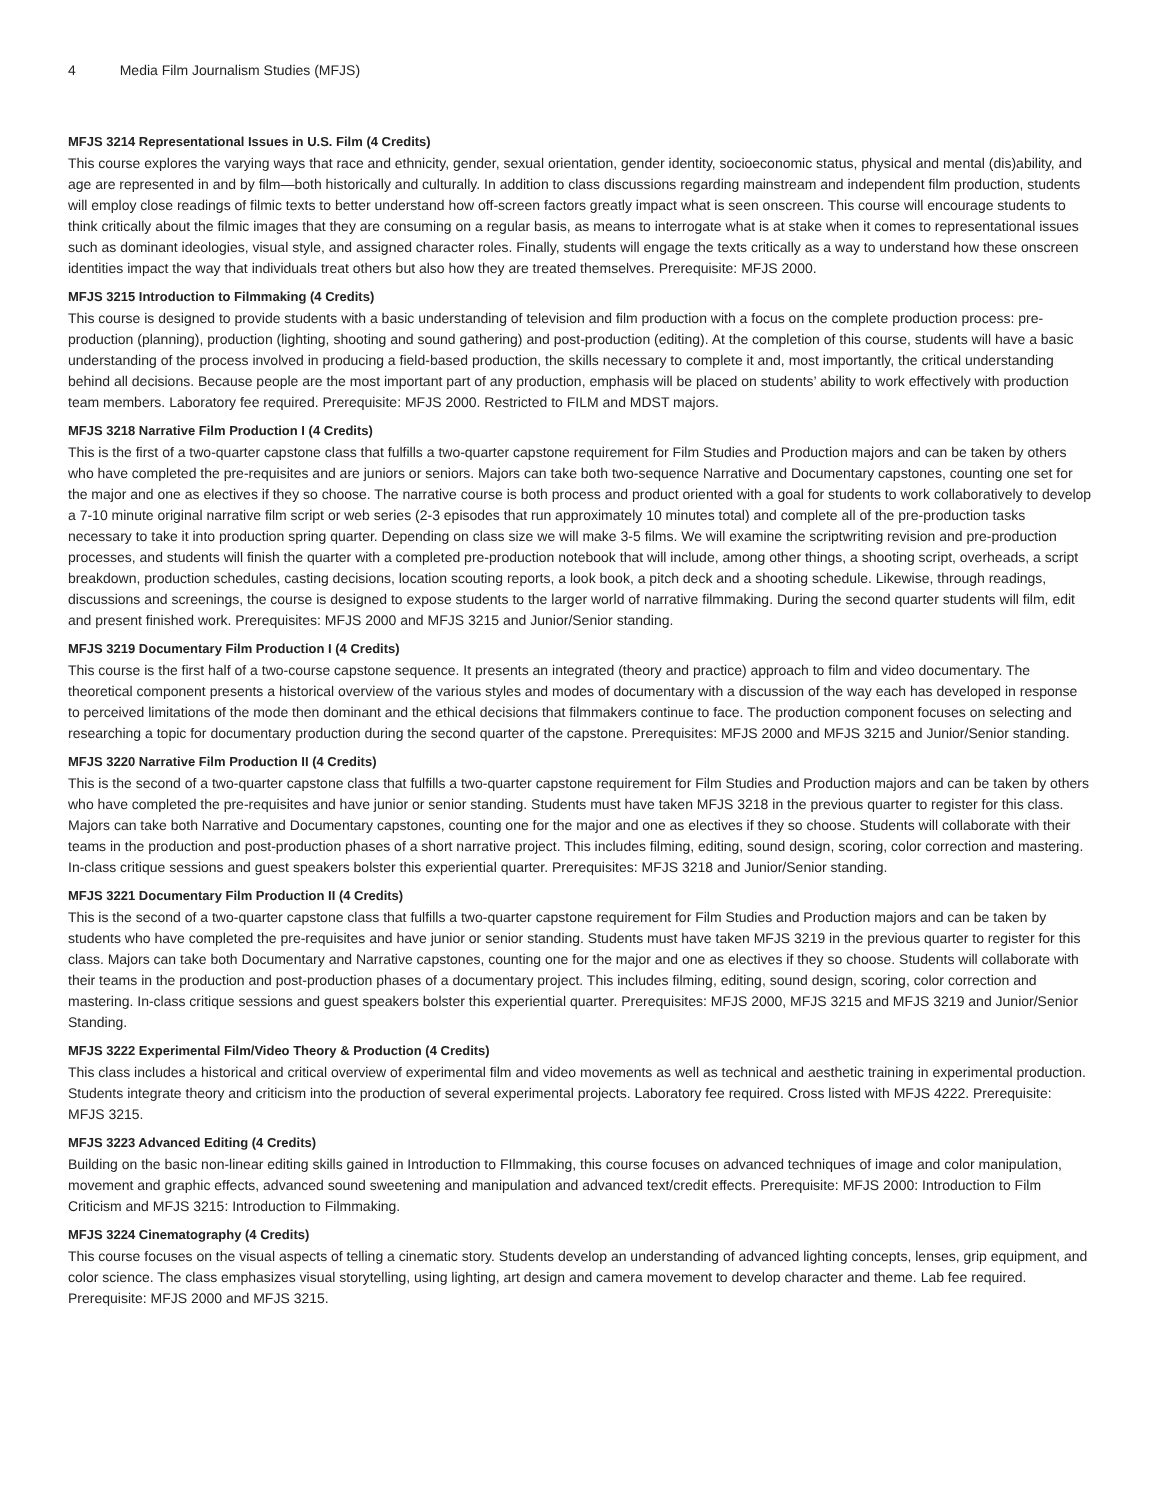4 Media Film Journalism Studies (MFJS)
MFJS 3214 Representational Issues in U.S. Film (4 Credits)
This course explores the varying ways that race and ethnicity, gender, sexual orientation, gender identity, socioeconomic status, physical and mental (dis)ability, and age are represented in and by film—both historically and culturally. In addition to class discussions regarding mainstream and independent film production, students will employ close readings of filmic texts to better understand how off-screen factors greatly impact what is seen onscreen. This course will encourage students to think critically about the filmic images that they are consuming on a regular basis, as means to interrogate what is at stake when it comes to representational issues such as dominant ideologies, visual style, and assigned character roles. Finally, students will engage the texts critically as a way to understand how these onscreen identities impact the way that individuals treat others but also how they are treated themselves. Prerequisite: MFJS 2000.
MFJS 3215 Introduction to Filmmaking (4 Credits)
This course is designed to provide students with a basic understanding of television and film production with a focus on the complete production process: pre-production (planning), production (lighting, shooting and sound gathering) and post-production (editing). At the completion of this course, students will have a basic understanding of the process involved in producing a field-based production, the skills necessary to complete it and, most importantly, the critical understanding behind all decisions. Because people are the most important part of any production, emphasis will be placed on students’ ability to work effectively with production team members. Laboratory fee required. Prerequisite: MFJS 2000. Restricted to FILM and MDST majors.
MFJS 3218 Narrative Film Production I (4 Credits)
This is the first of a two-quarter capstone class that fulfills a two-quarter capstone requirement for Film Studies and Production majors and can be taken by others who have completed the pre-requisites and are juniors or seniors. Majors can take both two-sequence Narrative and Documentary capstones, counting one set for the major and one as electives if they so choose. The narrative course is both process and product oriented with a goal for students to work collaboratively to develop a 7-10 minute original narrative film script or web series (2-3 episodes that run approximately 10 minutes total) and complete all of the pre-production tasks necessary to take it into production spring quarter. Depending on class size we will make 3-5 films. We will examine the scriptwriting revision and pre-production processes, and students will finish the quarter with a completed pre-production notebook that will include, among other things, a shooting script, overheads, a script breakdown, production schedules, casting decisions, location scouting reports, a look book, a pitch deck and a shooting schedule. Likewise, through readings, discussions and screenings, the course is designed to expose students to the larger world of narrative filmmaking. During the second quarter students will film, edit and present finished work. Prerequisites: MFJS 2000 and MFJS 3215 and Junior/Senior standing.
MFJS 3219 Documentary Film Production I (4 Credits)
This course is the first half of a two-course capstone sequence. It presents an integrated (theory and practice) approach to film and video documentary. The theoretical component presents a historical overview of the various styles and modes of documentary with a discussion of the way each has developed in response to perceived limitations of the mode then dominant and the ethical decisions that filmmakers continue to face. The production component focuses on selecting and researching a topic for documentary production during the second quarter of the capstone. Prerequisites: MFJS 2000 and MFJS 3215 and Junior/Senior standing.
MFJS 3220 Narrative Film Production II (4 Credits)
This is the second of a two-quarter capstone class that fulfills a two-quarter capstone requirement for Film Studies and Production majors and can be taken by others who have completed the pre-requisites and have junior or senior standing. Students must have taken MFJS 3218 in the previous quarter to register for this class. Majors can take both Narrative and Documentary capstones, counting one for the major and one as electives if they so choose. Students will collaborate with their teams in the production and post-production phases of a short narrative project. This includes filming, editing, sound design, scoring, color correction and mastering. In-class critique sessions and guest speakers bolster this experiential quarter. Prerequisites: MFJS 3218 and Junior/Senior standing.
MFJS 3221 Documentary Film Production II (4 Credits)
This is the second of a two-quarter capstone class that fulfills a two-quarter capstone requirement for Film Studies and Production majors and can be taken by students who have completed the pre-requisites and have junior or senior standing. Students must have taken MFJS 3219 in the previous quarter to register for this class. Majors can take both Documentary and Narrative capstones, counting one for the major and one as electives if they so choose. Students will collaborate with their teams in the production and post-production phases of a documentary project. This includes filming, editing, sound design, scoring, color correction and mastering. In-class critique sessions and guest speakers bolster this experiential quarter. Prerequisites: MFJS 2000, MFJS 3215 and MFJS 3219 and Junior/Senior Standing.
MFJS 3222 Experimental Film/Video Theory & Production (4 Credits)
This class includes a historical and critical overview of experimental film and video movements as well as technical and aesthetic training in experimental production. Students integrate theory and criticism into the production of several experimental projects. Laboratory fee required. Cross listed with MFJS 4222. Prerequisite: MFJS 3215.
MFJS 3223 Advanced Editing (4 Credits)
Building on the basic non-linear editing skills gained in Introduction to FIlmmaking, this course focuses on advanced techniques of image and color manipulation, movement and graphic effects, advanced sound sweetening and manipulation and advanced text/credit effects. Prerequisite: MFJS 2000: Introduction to Film Criticism and MFJS 3215: Introduction to Filmmaking.
MFJS 3224 Cinematography (4 Credits)
This course focuses on the visual aspects of telling a cinematic story. Students develop an understanding of advanced lighting concepts, lenses, grip equipment, and color science. The class emphasizes visual storytelling, using lighting, art design and camera movement to develop character and theme. Lab fee required. Prerequisite: MFJS 2000 and MFJS 3215.